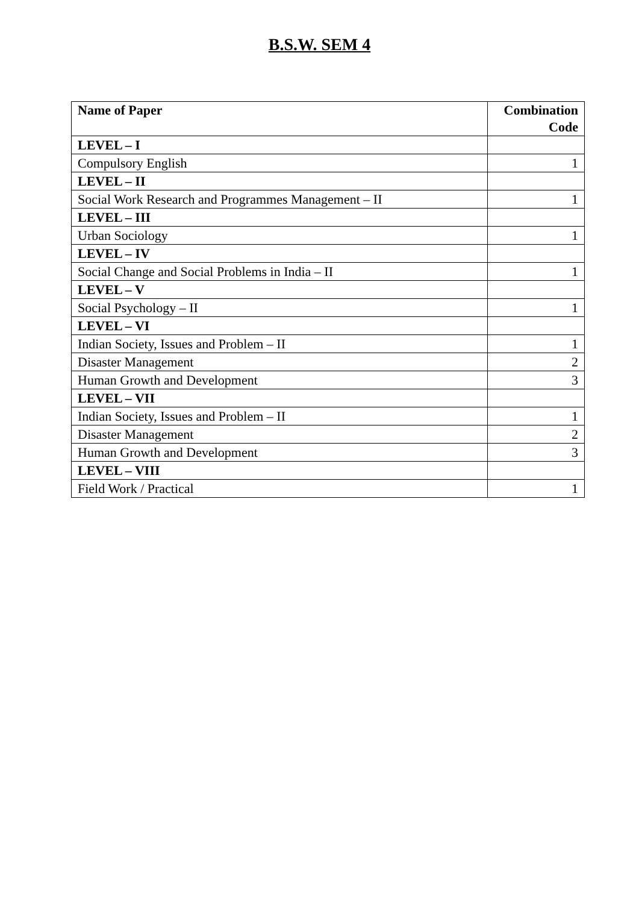B.S.W. SEM 4
| Name of Paper | Combination Code |
| --- | --- |
| LEVEL – I | |
| Compulsory English | 1 |
| LEVEL – II | |
| Social Work Research and Programmes Management – II | 1 |
| LEVEL – III | |
| Urban Sociology | 1 |
| LEVEL – IV | |
| Social Change and Social Problems in India – II | 1 |
| LEVEL – V | |
| Social Psychology – II | 1 |
| LEVEL – VI | |
| Indian Society, Issues and Problem – II | 1 |
| Disaster Management | 2 |
| Human Growth and Development | 3 |
| LEVEL – VII | |
| Indian Society, Issues and Problem – II | 1 |
| Disaster Management | 2 |
| Human Growth and Development | 3 |
| LEVEL – VIII | |
| Field Work / Practical | 1 |